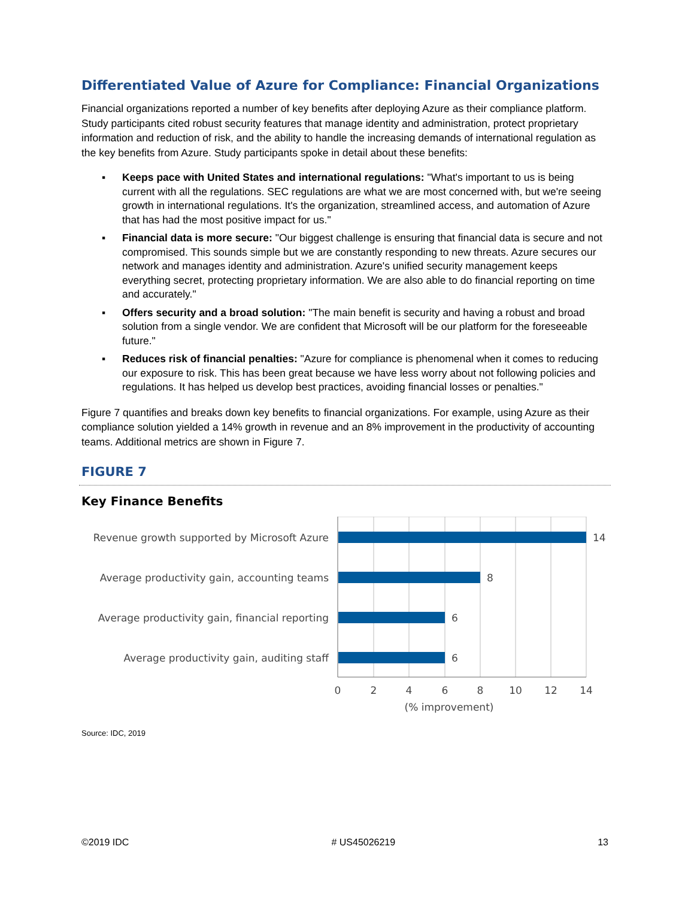Differentiated Value of Azure for Compliance: Financial Organizations
Financial organizations reported a number of key benefits after deploying Azure as their compliance platform. Study participants cited robust security features that manage identity and administration, protect proprietary information and reduction of risk, and the ability to handle the increasing demands of international regulation as the key benefits from Azure. Study participants spoke in detail about these benefits:
▪ Keeps pace with United States and international regulations: "What's important to us is being current with all the regulations. SEC regulations are what we are most concerned with, but we're seeing growth in international regulations. It's the organization, streamlined access, and automation of Azure that has had the most positive impact for us."
▪ Financial data is more secure: "Our biggest challenge is ensuring that financial data is secure and not compromised. This sounds simple but we are constantly responding to new threats. Azure secures our network and manages identity and administration. Azure's unified security management keeps everything secret, protecting proprietary information. We are also able to do financial reporting on time and accurately."
▪ Offers security and a broad solution: "The main benefit is security and having a robust and broad solution from a single vendor. We are confident that Microsoft will be our platform for the foreseeable future."
▪ Reduces risk of financial penalties: "Azure for compliance is phenomenal when it comes to reducing our exposure to risk. This has been great because we have less worry about not following policies and regulations. It has helped us develop best practices, avoiding financial losses or penalties."
Figure 7 quantifies and breaks down key benefits to financial organizations. For example, using Azure as their compliance solution yielded a 14% growth in revenue and an 8% improvement in the productivity of accounting teams. Additional metrics are shown in Figure 7.
FIGURE 7
Key Finance Benefits
Revenue growth supported by Microsoft Azure
Average productivity gain, accounting teams
Average productivity gain, financial reporting
Average productivity gain, auditing staff
14
8
6
6
0
2
4
6
8
10
12
14
(% improvement)
Source: IDC, 2019
©2019 IDC # US45026219 13